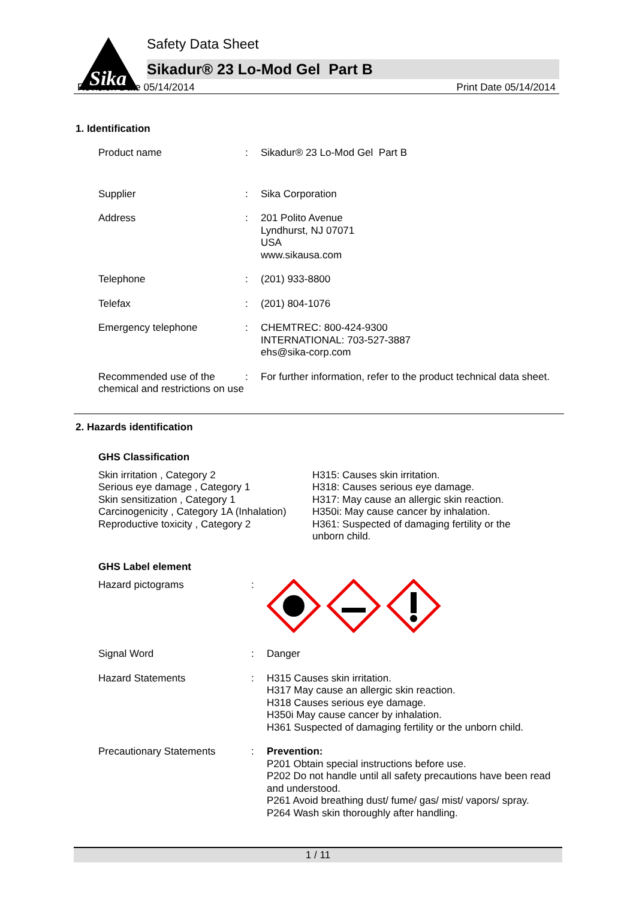Sika
Safety Data Sheet
Sikadur® 23 Lo-Mod Gel Part B
Revision Date 05/14/2014 Print Date 05/14/2014
1. Identification
Product name : Sikadur® 23 Lo-Mod Gel Part B
Supplier : Sika Corporation
Address : 201 Polito Avenue
Lyndhurst, NJ 07071
USA
www.sikausa.com
Telephone : (201) 933-8800
Telefax : (201) 804-1076
Emergency telephone : CHEMTREC: 800-424-9300
INTERNATIONAL: 703-527-3887
ehs@sika-corp.com
Recommended use of the chemical and restrictions on use
: For further information, refer to the product technical data sheet.
2. Hazards identification
GHS Classification
Skin irritation , Category 2
Serious eye damage , Category 1
Skin sensitization , Category 1
Carcinogenicity , Category 1A (Inhalation)
Reproductive toxicity , Category 2
H315: Causes skin irritation.
H318: Causes serious eye damage.
H317: May cause an allergic skin reaction.
H350i: May cause cancer by inhalation.
H361: Suspected of damaging fertility or the unborn child.
GHS Label element
Hazard pictograms :
Signal Word : Danger
Hazard Statements : H315 Causes skin irritation.
H317 May cause an allergic skin reaction.
H318 Causes serious eye damage.
H350i May cause cancer by inhalation.
H361 Suspected of damaging fertility or the unborn child.
Precautionary Statements : Prevention:
P201 Obtain special instructions before use.
P202 Do not handle until all safety precautions have been read and understood.
P261 Avoid breathing dust/ fume/ gas/ mist/ vapors/ spray.
P264 Wash skin thoroughly after handling.
1 / 11